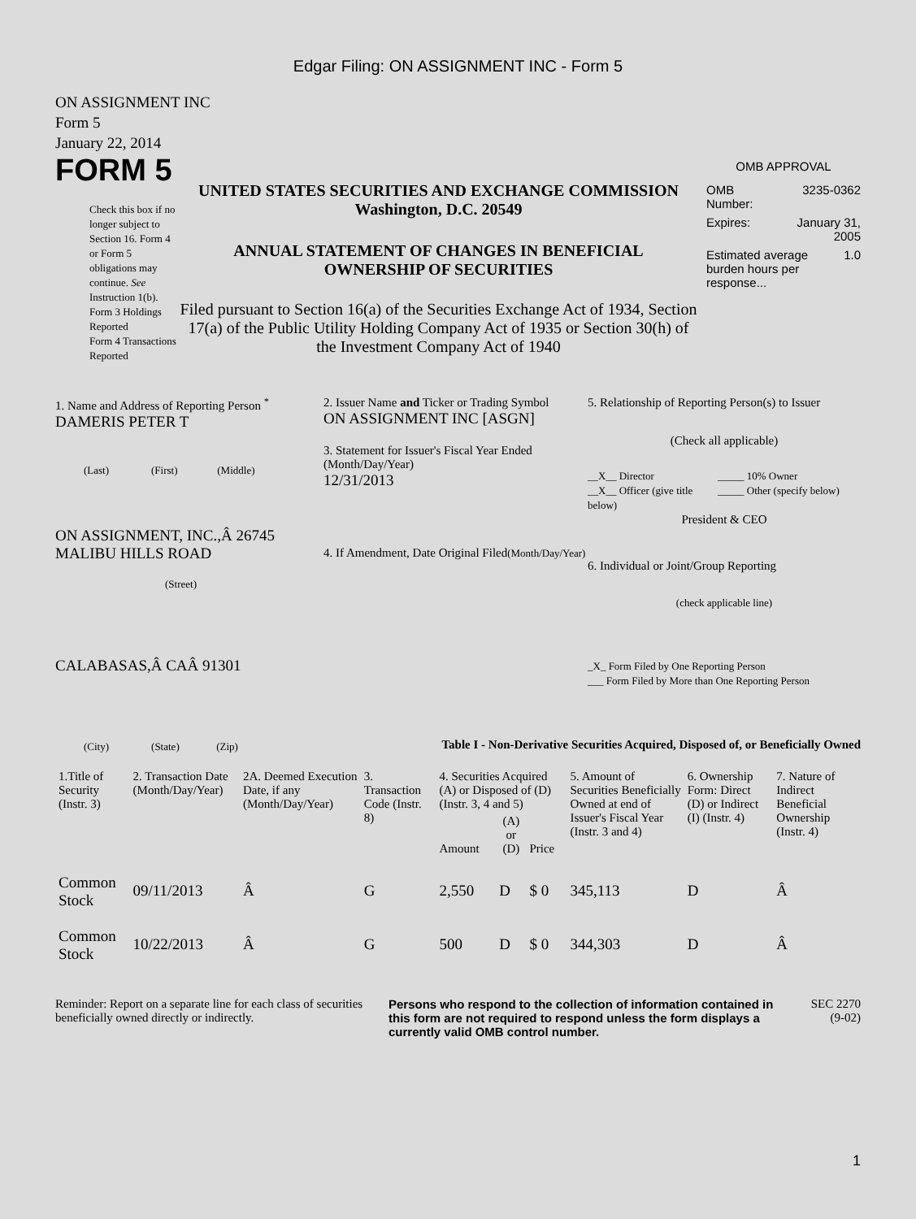Edgar Filing: ON ASSIGNMENT INC - Form 5
ON ASSIGNMENT INC
Form 5
January 22, 2014
FORM 5
Check this box if no longer subject to Section 16. Form 4 or Form 5 obligations may continue. See Instruction 1(b).
Form 3 Holdings Reported
Form 4 Transactions Reported
UNITED STATES SECURITIES AND EXCHANGE COMMISSION
Washington, D.C. 20549
ANNUAL STATEMENT OF CHANGES IN BENEFICIAL
OWNERSHIP OF SECURITIES
Filed pursuant to Section 16(a) of the Securities Exchange Act of 1934, Section 17(a) of the Public Utility Holding Company Act of 1935 or Section 30(h) of the Investment Company Act of 1940
OMB APPROVAL
OMB
Number: 3235-0362
Expires: January 31,
2005
Estimated average burden hours per response... 1.0
1. Name and Address of Reporting Person <sup>*</sup>
DAMERIS PETER T
(Last) (First) (Middle)
ON ASSIGNMENT, INC.,Â 26745 MALIBU HILLS ROAD
(Street)
CALABASAS,Â CAÂ 91301
(City) (State) (Zip)
2. Issuer Name and Ticker or Trading Symbol
ON ASSIGNMENT INC [ASGN]
3. Statement for Issuer's Fiscal Year Ended (Month/Day/Year)
12/31/2013
4. If Amendment, Date Original Filed(Month/Day/Year)
5. Relationship of Reporting Person(s) to Issuer
(Check all applicable)
__X__ Director
__X__ Officer (give title below)
_____ 10% Owner
_____ Other (specify below)
President & CEO
6. Individual or Joint/Group Reporting
(check applicable line)
_X_ Form Filed by One Reporting Person
___ Form Filed by More than One Reporting Person
Table I - Non-Derivative Securities Acquired, Disposed of, or Beneficially Owned
| 1.Title of Security (Instr. 3) | 2. Transaction Date (Month/Day/Year) | 2A. Deemed Execution Date, if any (Month/Day/Year) | 3. Transaction Code (Instr. 8) | 4. Securities Acquired (A) or Disposed of (D) (Instr. 3, 4 and 5) | | | 5. Amount of Securities Beneficially Owned at end of Issuer's Fiscal Year (Instr. 3 and 4) | 6. Ownership Form: Direct (D) or Indirect (I) (Instr. 4) | 7. Nature of Indirect Beneficial Ownership (Instr. 4) |
| --- | --- | --- | --- | --- | --- | --- | --- | --- | --- |
| | | | | Amount | (A) or (D) | Price | | | |
| Common Stock | 09/11/2013 | Â | G | 2,550 | D | $ 0 | 345,113 | D | Â |
| Common Stock | 10/22/2013 | Â | G | 500 | D | $ 0 | 344,303 | D | Â |
Reminder: Report on a separate line for each class of securities beneficially owned directly or indirectly.
Persons who respond to the collection of information contained in this form are not required to respond unless the form displays a currently valid OMB control number.
SEC 2270
(9-02)
1